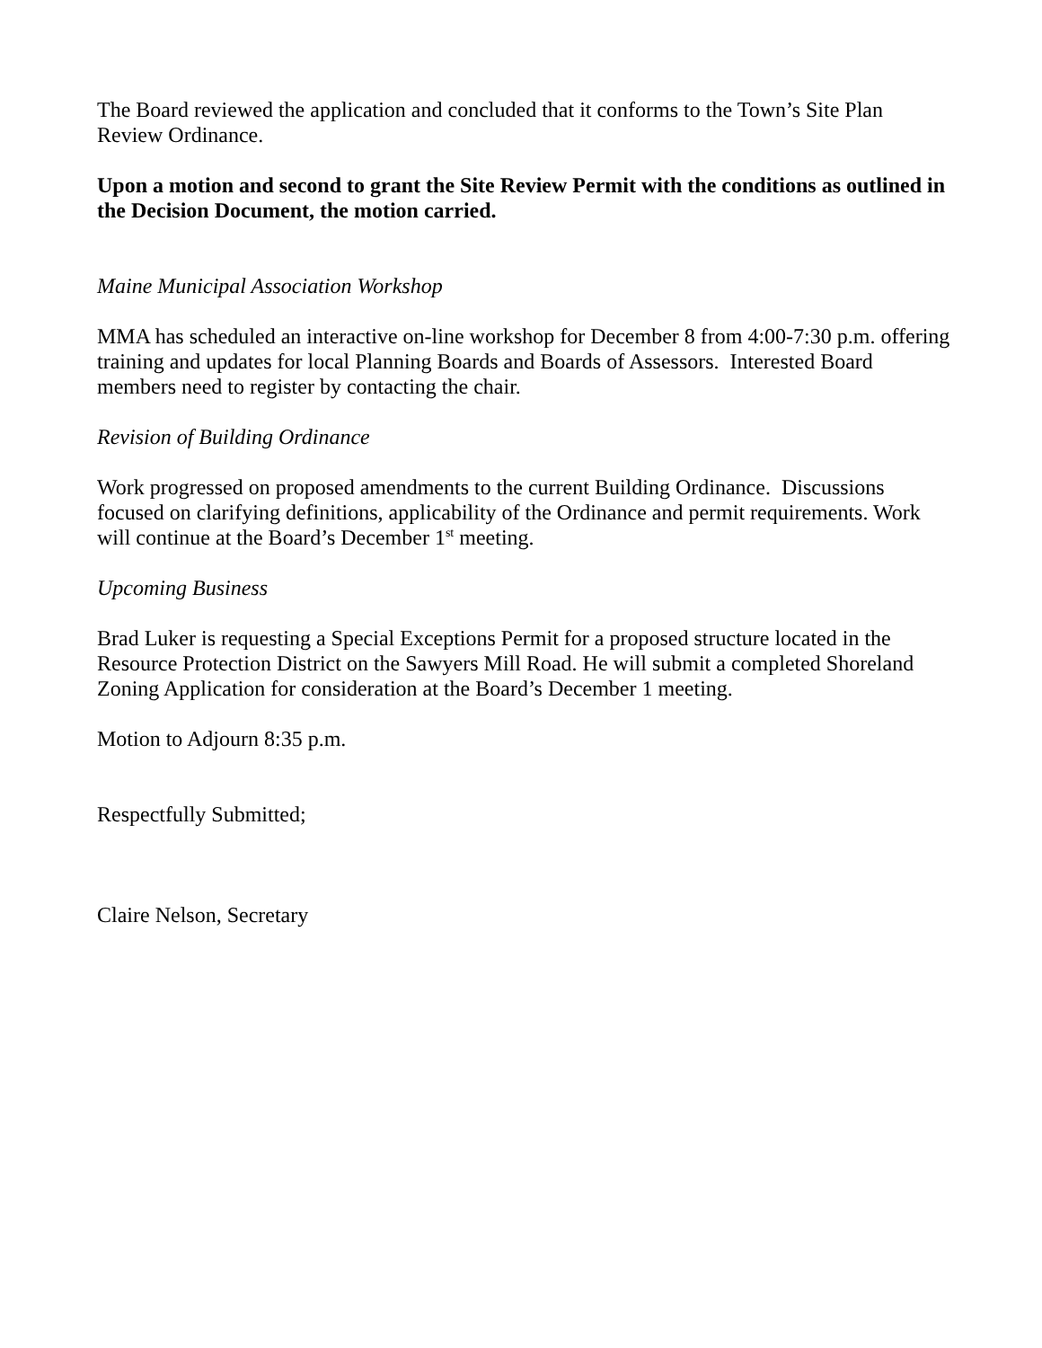The Board reviewed the application and concluded that it conforms to the Town’s Site Plan Review Ordinance.
Upon a motion and second to grant the Site Review Permit with the conditions as outlined in the Decision Document, the motion carried.
Maine Municipal Association Workshop
MMA has scheduled an interactive on-line workshop for December 8 from 4:00-7:30 p.m. offering training and updates for local Planning Boards and Boards of Assessors. Interested Board members need to register by contacting the chair.
Revision of Building Ordinance
Work progressed on proposed amendments to the current Building Ordinance. Discussions focused on clarifying definitions, applicability of the Ordinance and permit requirements. Work will continue at the Board’s December 1<sup>st</sup> meeting.
Upcoming Business
Brad Luker is requesting a Special Exceptions Permit for a proposed structure located in the Resource Protection District on the Sawyers Mill Road. He will submit a completed Shoreland Zoning Application for consideration at the Board’s December 1 meeting.
Motion to Adjourn 8:35 p.m.
Respectfully Submitted;
Claire Nelson, Secretary